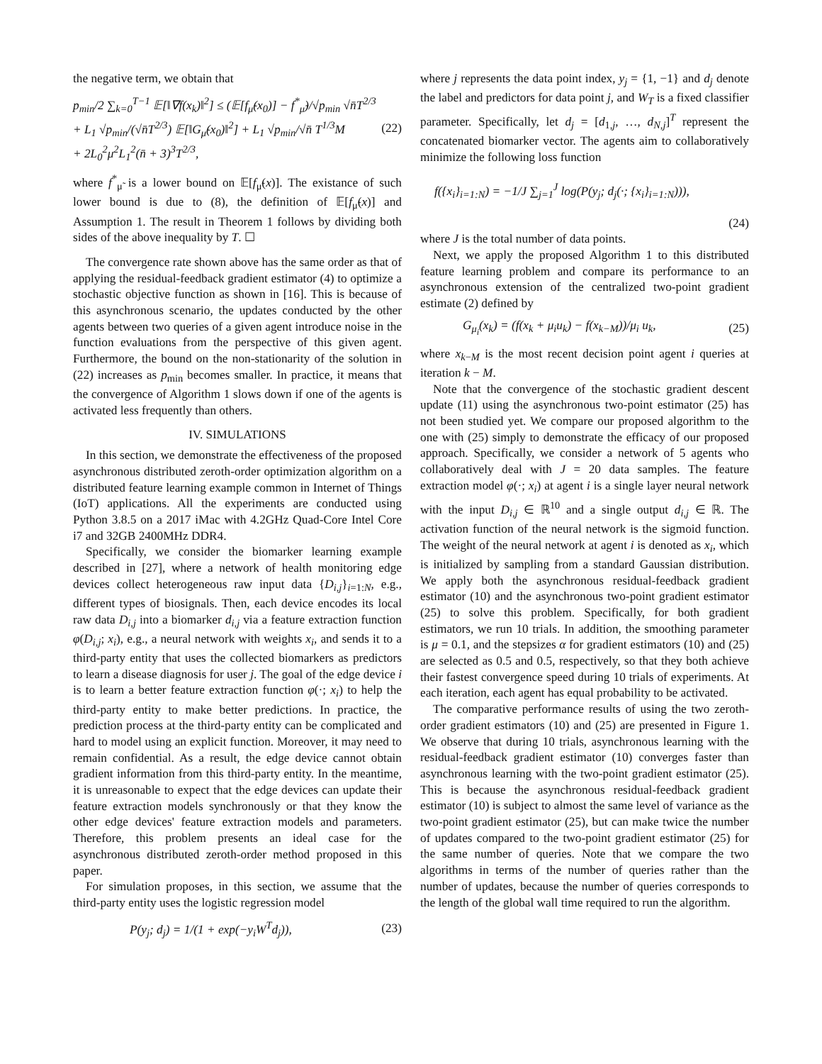the negative term, we obtain that
p<sub>min</sub>/2 ∑<sub>k=0</sub><sup>T−1</sup> 𝔼[‖∇f(x<sub>k</sub>)‖<sup>2</sup>] ≤ (𝔼[f<sub>μ̃</sub>(x<sub>0</sub>)] − f<sup>*</sup><sub>μ̃</sub>)/√p<sub>min</sub> √n̄T<sup>2/3</sup>
+ L<sub>1</sub> √p<sub>min</sub>/(√n̄T<sup>2/3</sup>) 𝔼[‖G<sub>μ̃</sub>(x<sub>0</sub>)‖<sup>2</sup>] + L<sub>1</sub> √p<sub>min</sub>/√n̄ T<sup>1/3</sup>M
+ 2L<sub>0</sub><sup>2</sup>μ<sup>2</sup>L<sub>1</sub><sup>2</sup>(n̄ + 3)<sup>3</sup>T<sup>2/3</sup>,
(22)
where f<sup>*</sup><sub>μ̃</sub> is a lower bound on 𝔼[f<sub>μ̃</sub>(x)]. The existance of such lower bound is due to (8), the definition of 𝔼[f<sub>μ̃</sub>(x)] and Assumption 1. The result in Theorem 1 follows by dividing both sides of the above inequality by T. ☐
The convergence rate shown above has the same order as that of applying the residual-feedback gradient estimator (4) to optimize a stochastic objective function as shown in [16]. This is because of this asynchronous scenario, the updates conducted by the other agents between two queries of a given agent introduce noise in the function evaluations from the perspective of this given agent. Furthermore, the bound on the non-stationarity of the solution in (22) increases as p<sub>min</sub> becomes smaller. In practice, it means that the convergence of Algorithm 1 slows down if one of the agents is activated less frequently than others.
IV. SIMULATIONS
In this section, we demonstrate the effectiveness of the proposed asynchronous distributed zeroth-order optimization algorithm on a distributed feature learning example common in Internet of Things (IoT) applications. All the experiments are conducted using Python 3.8.5 on a 2017 iMac with 4.2GHz Quad-Core Intel Core i7 and 32GB 2400MHz DDR4.
Specifically, we consider the biomarker learning example described in [27], where a network of health monitoring edge devices collect heterogeneous raw input data {D<sub>i,j</sub>}<sub>i=1:N</sub>, e.g., different types of biosignals. Then, each device encodes its local raw data D<sub>i,j</sub> into a biomarker d<sub>i,j</sub> via a feature extraction function φ(D<sub>i,j</sub>; x<sub>i</sub>), e.g., a neural network with weights x<sub>i</sub>, and sends it to a third-party entity that uses the collected biomarkers as predictors to learn a disease diagnosis for user j. The goal of the edge device i is to learn a better feature extraction function φ(·; x<sub>i</sub>) to help the third-party entity to make better predictions. In practice, the prediction process at the third-party entity can be complicated and hard to model using an explicit function. Moreover, it may need to remain confidential. As a result, the edge device cannot obtain gradient information from this third-party entity. In the meantime, it is unreasonable to expect that the edge devices can update their feature extraction models synchronously or that they know the other edge devices' feature extraction models and parameters. Therefore, this problem presents an ideal case for the asynchronous distributed zeroth-order method proposed in this paper.
For simulation proposes, in this section, we assume that the third-party entity uses the logistic regression model
P(y<sub>j</sub>; d<sub>j</sub>) = 1/(1 + exp(−y<sub>i</sub>W<sup>T</sup>d<sub>j</sub>)),
(23)
where j represents the data point index, y<sub>j</sub> = {1, −1} and d<sub>j</sub> denote the label and predictors for data point j, and W<sub>T</sub> is a fixed classifier parameter. Specifically, let d<sub>j</sub> = [d<sub>1,j</sub>, …, d<sub>N,j</sub>]<sup>T</sup> represent the concatenated biomarker vector. The agents aim to collaboratively minimize the following loss function
f({x<sub>i</sub>}<sub>i=1:N</sub>) = −1/J ∑<sub>j=1</sub><sup>J</sup> log(P(y<sub>j</sub>; d<sub>j</sub>(·; {x<sub>i</sub>}<sub>i=1:N</sub>))),
(24)
where J is the total number of data points.
Next, we apply the proposed Algorithm 1 to this distributed feature learning problem and compare its performance to an asynchronous extension of the centralized two-point gradient estimate (2) defined by
G<sub>μ<sub>i</sub></sub>(x<sub>k</sub>) = (f(x<sub>k</sub> + μ<sub>i</sub>u<sub>k</sub>) − f(x<sub>k−M</sub>))/μ<sub>i</sub> u<sub>k</sub>,
(25)
where x<sub>k−M</sub> is the most recent decision point agent i queries at iteration k − M.
Note that the convergence of the stochastic gradient descent update (11) using the asynchronous two-point estimator (25) has not been studied yet. We compare our proposed algorithm to the one with (25) simply to demonstrate the efficacy of our proposed approach. Specifically, we consider a network of 5 agents who collaboratively deal with J = 20 data samples. The feature extraction model φ(·; x<sub>i</sub>) at agent i is a single layer neural network with the input D<sub>i,j</sub> ∈ ℝ<sup>10</sup> and a single output d<sub>i,j</sub> ∈ ℝ. The activation function of the neural network is the sigmoid function. The weight of the neural network at agent i is denoted as x<sub>i</sub>, which is initialized by sampling from a standard Gaussian distribution. We apply both the asynchronous residual-feedback gradient estimator (10) and the asynchronous two-point gradient estimator (25) to solve this problem. Specifically, for both gradient estimators, we run 10 trials. In addition, the smoothing parameter is μ = 0.1, and the stepsizes α for gradient estimators (10) and (25) are selected as 0.5 and 0.5, respectively, so that they both achieve their fastest convergence speed during 10 trials of experiments. At each iteration, each agent has equal probability to be activated.
The comparative performance results of using the two zeroth-order gradient estimators (10) and (25) are presented in Figure 1. We observe that during 10 trials, asynchronous learning with the residual-feedback gradient estimator (10) converges faster than asynchronous learning with the two-point gradient estimator (25). This is because the asynchronous residual-feedback gradient estimator (10) is subject to almost the same level of variance as the two-point gradient estimator (25), but can make twice the number of updates compared to the two-point gradient estimator (25) for the same number of queries. Note that we compare the two algorithms in terms of the number of queries rather than the number of updates, because the number of queries corresponds to the length of the global wall time required to run the algorithm.